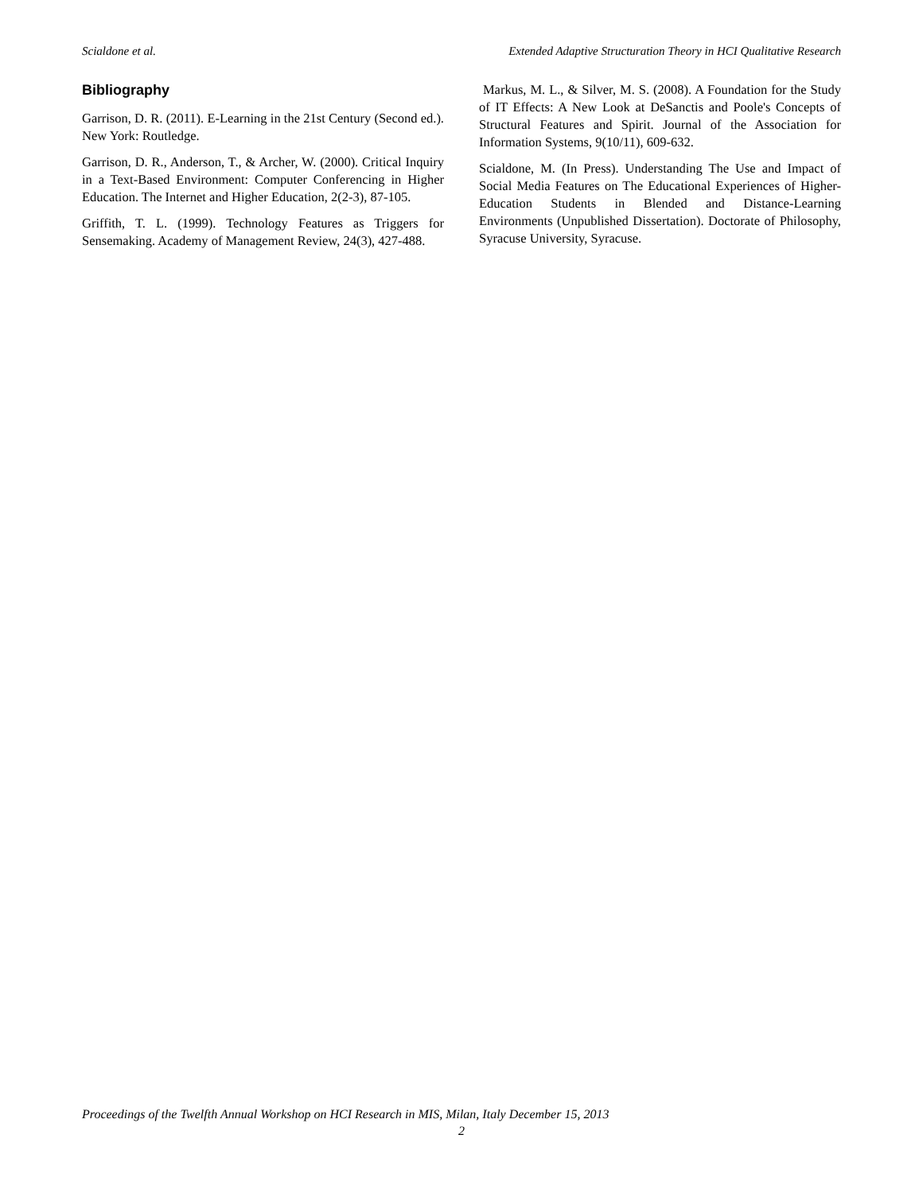Scialdone et al. Extended Adaptive Structuration Theory in HCI Qualitative Research
Bibliography
Garrison, D. R. (2011). E-Learning in the 21st Century (Second ed.). New York: Routledge.
Garrison, D. R., Anderson, T., & Archer, W. (2000). Critical Inquiry in a Text-Based Environment: Computer Conferencing in Higher Education. The Internet and Higher Education, 2(2-3), 87-105.
Griffith, T. L. (1999). Technology Features as Triggers for Sensemaking. Academy of Management Review, 24(3), 427-488.
Markus, M. L., & Silver, M. S. (2008). A Foundation for the Study of IT Effects: A New Look at DeSanctis and Poole's Concepts of Structural Features and Spirit. Journal of the Association for Information Systems, 9(10/11), 609-632.
Scialdone, M. (In Press). Understanding The Use and Impact of Social Media Features on The Educational Experiences of Higher-Education Students in Blended and Distance-Learning Environments (Unpublished Dissertation). Doctorate of Philosophy, Syracuse University, Syracuse.
Proceedings of the Twelfth Annual Workshop on HCI Research in MIS, Milan, Italy December 15, 2013
2